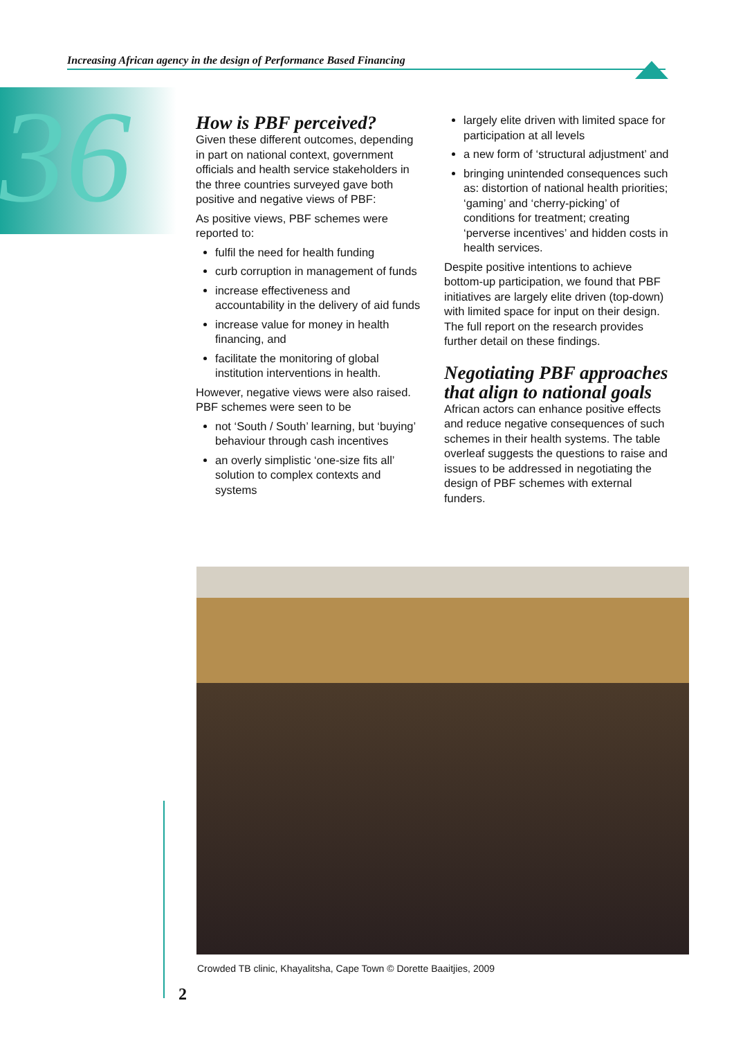Increasing African agency in the design of Performance Based Financing
36
How is PBF perceived?
Given these different outcomes, depending in part on national context, government officials and health service stakeholders in the three countries surveyed gave both positive and negative views of PBF:
As positive views, PBF schemes were reported to:
fulfil the need for health funding
curb corruption in management of funds
increase effectiveness and accountability in the delivery of aid funds
increase value for money in health financing, and
facilitate the monitoring of global institution interventions in health.
However, negative views were also raised. PBF schemes were seen to be
not ‘South / South’ learning, but ‘buying’ behaviour through cash incentives
an overly simplistic ‘one-size fits all’ solution to complex contexts and systems
largely elite driven with limited space for participation at all levels
a new form of ‘structural adjustment’ and
bringing unintended consequences such as: distortion of national health priorities; ‘gaming’ and ‘cherry-picking’ of conditions for treatment; creating ‘perverse incentives’ and hidden costs in health services.
Despite positive intentions to achieve bottom-up participation, we found that PBF initiatives are largely elite driven (top-down) with limited space for input on their design. The full report on the research provides further detail on these findings.
Negotiating PBF approaches that align to national goals
African actors can enhance positive effects and reduce negative consequences of such schemes in their health systems. The table overleaf suggests the questions to raise and issues to be addressed in negotiating the design of PBF schemes with external funders.
Crowded TB clinic, Khayalitsha, Cape Town © Dorette Baaitjies, 2009
2